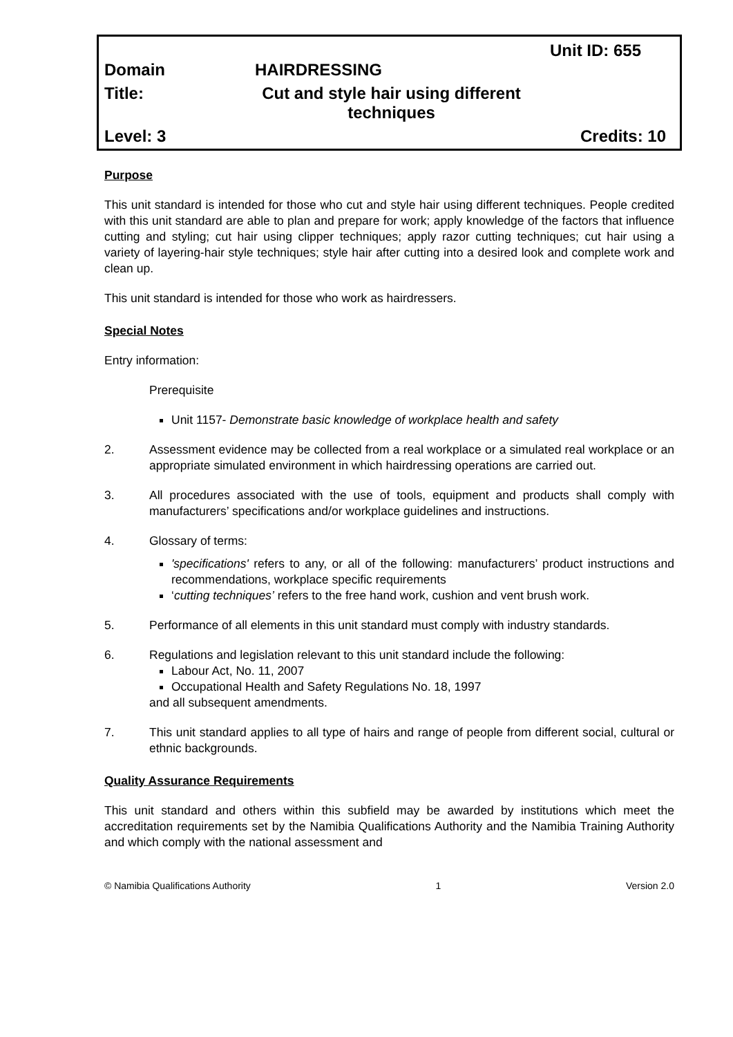Unit ID: 655
Domain HAIRDRESSING
Title: Cut and style hair using different techniques
Level: 3 Credits: 10
Purpose
This unit standard is intended for those who cut and style hair using different techniques. People credited with this unit standard are able to plan and prepare for work; apply knowledge of the factors that influence cutting and styling; cut hair using clipper techniques; apply razor cutting techniques; cut hair using a variety of layering-hair style techniques; style hair after cutting into a desired look and complete work and clean up.
This unit standard is intended for those who work as hairdressers.
Special Notes
Entry information:
Prerequisite
Unit 1157- Demonstrate basic knowledge of workplace health and safety
2. Assessment evidence may be collected from a real workplace or a simulated real workplace or an appropriate simulated environment in which hairdressing operations are carried out.
3. All procedures associated with the use of tools, equipment and products shall comply with manufacturers’ specifications and/or workplace guidelines and instructions.
4. Glossary of terms:
'specifications' refers to any, or all of the following: manufacturers’ product instructions and recommendations, workplace specific requirements
‘cutting techniques’ refers to the free hand work, cushion and vent brush work.
5. Performance of all elements in this unit standard must comply with industry standards.
6. Regulations and legislation relevant to this unit standard include the following:
Labour Act, No. 11, 2007
Occupational Health and Safety Regulations No. 18, 1997
and all subsequent amendments.
7. This unit standard applies to all type of hairs and range of people from different social, cultural or ethnic backgrounds.
Quality Assurance Requirements
This unit standard and others within this subfield may be awarded by institutions which meet the accreditation requirements set by the Namibia Qualifications Authority and the Namibia Training Authority and which comply with the national assessment and
© Namibia Qualifications Authority 1 Version 2.0